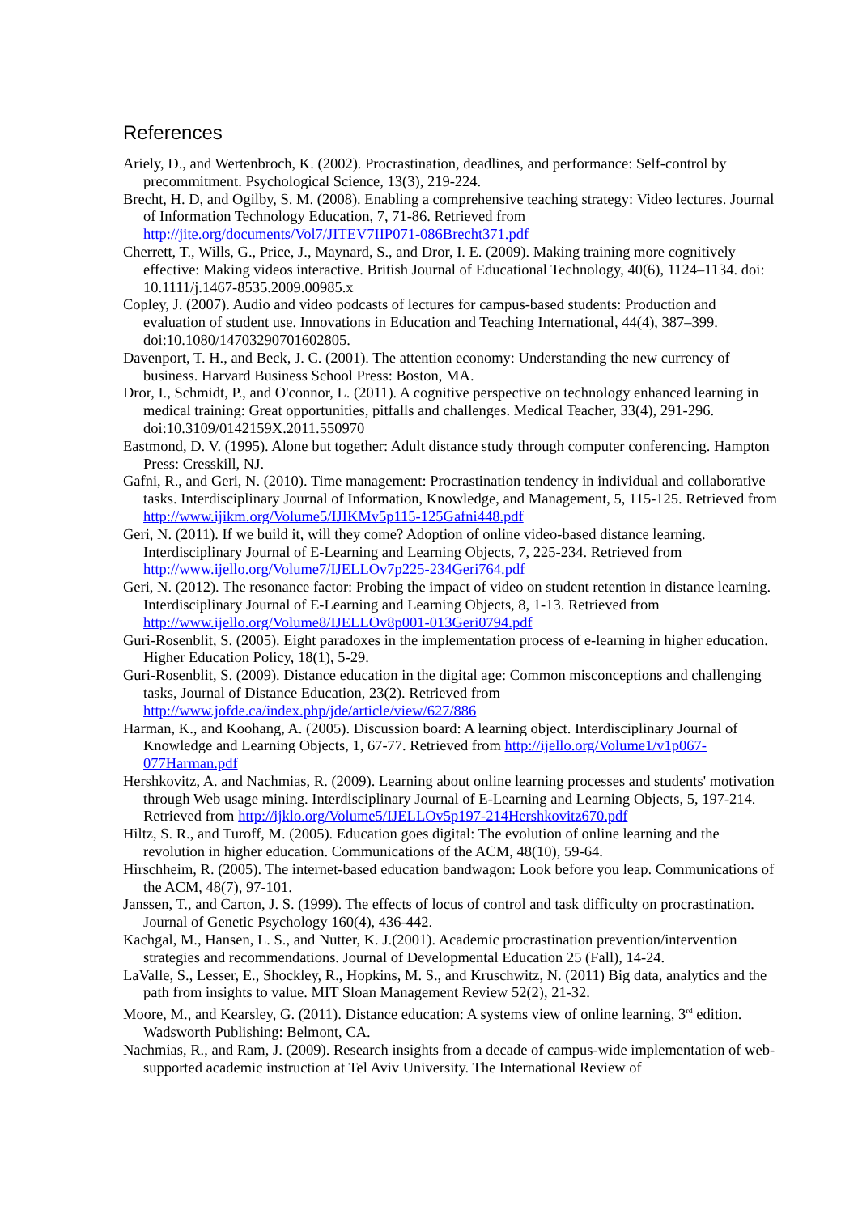References
Ariely, D., and Wertenbroch, K. (2002). Procrastination, deadlines, and performance: Self-control by precommitment. Psychological Science, 13(3), 219-224.
Brecht, H. D, and Ogilby, S. M. (2008). Enabling a comprehensive teaching strategy: Video lectures. Journal of Information Technology Education, 7, 71-86. Retrieved from http://jite.org/documents/Vol7/JITEV7IIP071-086Brecht371.pdf
Cherrett, T., Wills, G., Price, J., Maynard, S., and Dror, I. E. (2009). Making training more cognitively effective: Making videos interactive. British Journal of Educational Technology, 40(6), 1124–1134. doi: 10.1111/j.1467-8535.2009.00985.x
Copley, J. (2007). Audio and video podcasts of lectures for campus-based students: Production and evaluation of student use. Innovations in Education and Teaching International, 44(4), 387–399. doi:10.1080/14703290701602805.
Davenport, T. H., and Beck, J. C. (2001). The attention economy: Understanding the new currency of business. Harvard Business School Press: Boston, MA.
Dror, I., Schmidt, P., and O'connor, L. (2011). A cognitive perspective on technology enhanced learning in medical training: Great opportunities, pitfalls and challenges. Medical Teacher, 33(4), 291-296. doi:10.3109/0142159X.2011.550970
Eastmond, D. V. (1995). Alone but together: Adult distance study through computer conferencing. Hampton Press: Cresskill, NJ.
Gafni, R., and Geri, N. (2010). Time management: Procrastination tendency in individual and collaborative tasks. Interdisciplinary Journal of Information, Knowledge, and Management, 5, 115-125. Retrieved from http://www.ijikm.org/Volume5/IJIKMv5p115-125Gafni448.pdf
Geri, N. (2011). If we build it, will they come? Adoption of online video-based distance learning. Interdisciplinary Journal of E-Learning and Learning Objects, 7, 225-234. Retrieved from http://www.ijello.org/Volume7/IJELLOv7p225-234Geri764.pdf
Geri, N. (2012). The resonance factor: Probing the impact of video on student retention in distance learning. Interdisciplinary Journal of E-Learning and Learning Objects, 8, 1-13. Retrieved from http://www.ijello.org/Volume8/IJELLOv8p001-013Geri0794.pdf
Guri-Rosenblit, S. (2005). Eight paradoxes in the implementation process of e-learning in higher education. Higher Education Policy, 18(1), 5-29.
Guri-Rosenblit, S. (2009). Distance education in the digital age: Common misconceptions and challenging tasks, Journal of Distance Education, 23(2). Retrieved from http://www.jofde.ca/index.php/jde/article/view/627/886
Harman, K., and Koohang, A. (2005). Discussion board: A learning object. Interdisciplinary Journal of Knowledge and Learning Objects, 1, 67-77. Retrieved from http://ijello.org/Volume1/v1p067-077Harman.pdf
Hershkovitz, A. and Nachmias, R. (2009). Learning about online learning processes and students' motivation through Web usage mining. Interdisciplinary Journal of E-Learning and Learning Objects, 5, 197-214. Retrieved from http://ijklo.org/Volume5/IJELLOv5p197-214Hershkovitz670.pdf
Hiltz, S. R., and Turoff, M. (2005). Education goes digital: The evolution of online learning and the revolution in higher education. Communications of the ACM, 48(10), 59-64.
Hirschheim, R. (2005). The internet-based education bandwagon: Look before you leap. Communications of the ACM, 48(7), 97-101.
Janssen, T., and Carton, J. S. (1999). The effects of locus of control and task difficulty on procrastination. Journal of Genetic Psychology 160(4), 436-442.
Kachgal, M., Hansen, L. S., and Nutter, K. J.(2001). Academic procrastination prevention/intervention strategies and recommendations. Journal of Developmental Education 25 (Fall), 14-24.
LaValle, S., Lesser, E., Shockley, R., Hopkins, M. S., and Kruschwitz, N. (2011) Big data, analytics and the path from insights to value. MIT Sloan Management Review 52(2), 21-32.
Moore, M., and Kearsley, G. (2011). Distance education: A systems view of online learning, 3<sup>rd</sup> edition. Wadsworth Publishing: Belmont, CA.
Nachmias, R., and Ram, J. (2009). Research insights from a decade of campus-wide implementation of web-supported academic instruction at Tel Aviv University. The International Review of